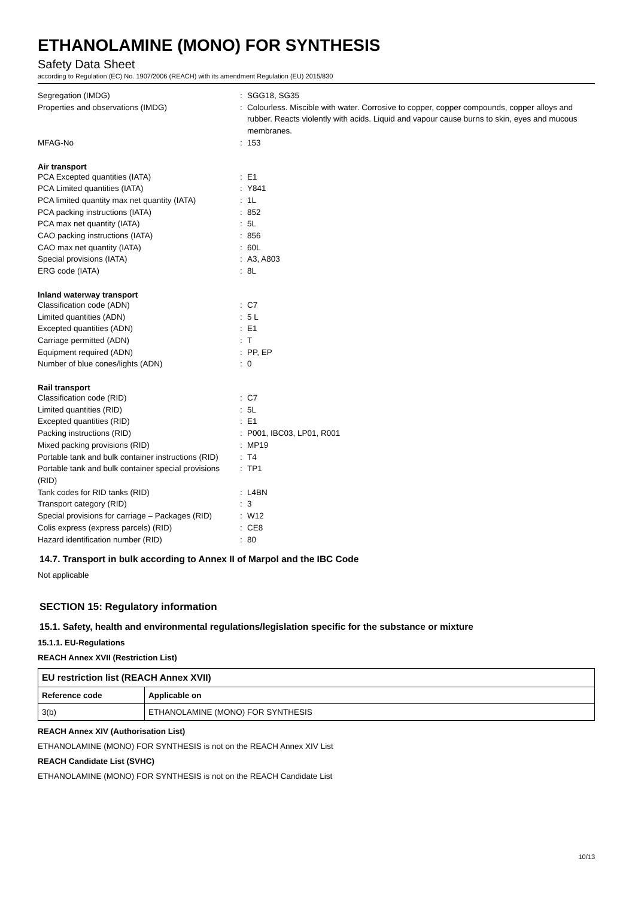ETHANOLAMINE (MONO) FOR SYNTHESIS
Safety Data Sheet
according to Regulation (EC) No. 1907/2006 (REACH) with its amendment Regulation (EU) 2015/830
| Segregation (IMDG) | : | SGG18, SG35 |
| Properties and observations (IMDG) | : | Colourless. Miscible with water. Corrosive to copper, copper compounds, copper alloys and rubber. Reacts violently with acids. Liquid and vapour cause burns to skin, eyes and mucous membranes. |
| MFAG-No | : | 153 |
Air transport
| PCA Excepted quantities (IATA) | : | E1 |
| PCA Limited quantities (IATA) | : | Y841 |
| PCA limited quantity max net quantity (IATA) | : | 1L |
| PCA packing instructions (IATA) | : | 852 |
| PCA max net quantity (IATA) | : | 5L |
| CAO packing instructions (IATA) | : | 856 |
| CAO max net quantity (IATA) | : | 60L |
| Special provisions (IATA) | : | A3, A803 |
| ERG code (IATA) | : | 8L |
Inland waterway transport
| Classification code (ADN) | : | C7 |
| Limited quantities (ADN) | : | 5 L |
| Excepted quantities (ADN) | : | E1 |
| Carriage permitted (ADN) | : | T |
| Equipment required (ADN) | : | PP, EP |
| Number of blue cones/lights (ADN) | : | 0 |
Rail transport
| Classification code (RID) | : | C7 |
| Limited quantities (RID) | : | 5L |
| Excepted quantities (RID) | : | E1 |
| Packing instructions (RID) | : | P001, IBC03, LP01, R001 |
| Mixed packing provisions (RID) | : | MP19 |
| Portable tank and bulk container instructions (RID) | : | T4 |
| Portable tank and bulk container special provisions (RID) | : | TP1 |
| Tank codes for RID tanks (RID) | : | L4BN |
| Transport category (RID) | : | 3 |
| Special provisions for carriage – Packages (RID) | : | W12 |
| Colis express (express parcels) (RID) | : | CE8 |
| Hazard identification number (RID) | : | 80 |
14.7. Transport in bulk according to Annex II of Marpol and the IBC Code
Not applicable
SECTION 15: Regulatory information
15.1. Safety, health and environmental regulations/legislation specific for the substance or mixture
15.1.1. EU-Regulations
REACH Annex XVII (Restriction List)
| EU restriction list (REACH Annex XVII) | |
| --- | --- |
| Reference code | Applicable on |
| 3(b) | ETHANOLAMINE (MONO) FOR SYNTHESIS |
REACH Annex XIV (Authorisation List)
ETHANOLAMINE (MONO) FOR SYNTHESIS is not on the REACH Annex XIV List
REACH Candidate List (SVHC)
ETHANOLAMINE (MONO) FOR SYNTHESIS is not on the REACH Candidate List
10/13